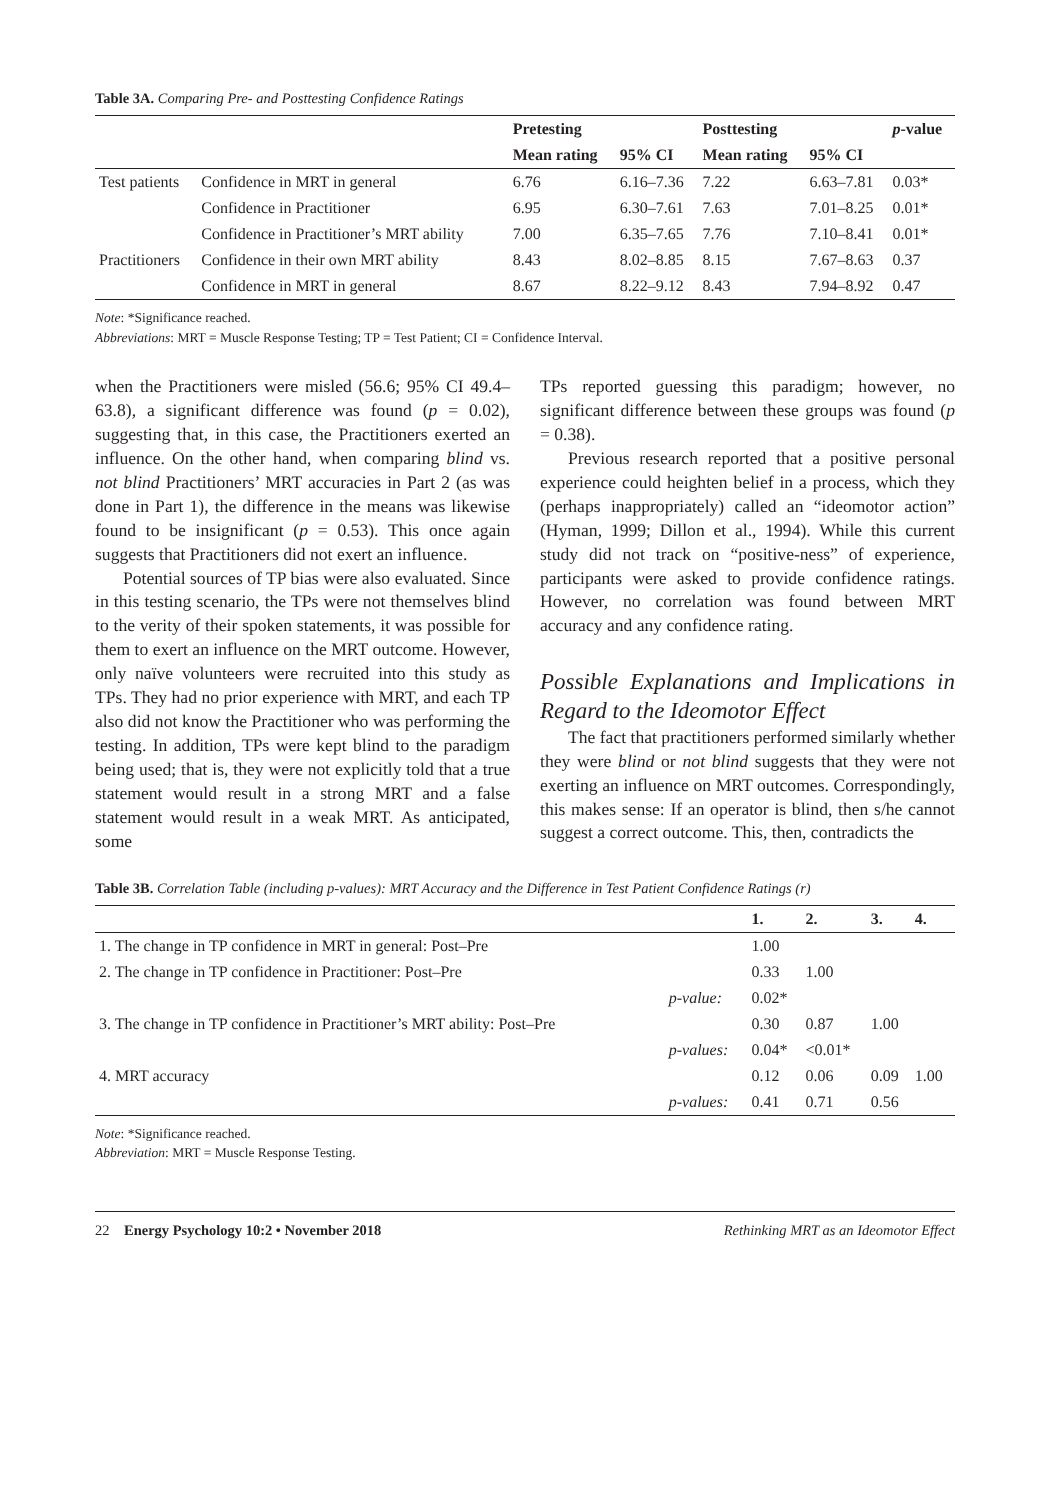Table 3A. Comparing Pre- and Posttesting Confidence Ratings
| | | Pretesting | | Posttesting | | p -value |
| --- | --- | --- | --- | --- | --- | --- |
| | | Mean rating | 95% CI | Mean rating | 95% CI | |
| Test patients | Confidence in MRT in general | 6.76 | 6.16–7.36 | 7.22 | 6.63–7.81 | 0.03* |
| | Confidence in Practitioner | 6.95 | 6.30–7.61 | 7.63 | 7.01–8.25 | 0.01* |
| | Confidence in Practitioner’s MRT ability | 7.00 | 6.35–7.65 | 7.76 | 7.10–8.41 | 0.01* |
| Practitioners | Confidence in their own MRT ability | 8.43 | 8.02–8.85 | 8.15 | 7.67–8.63 | 0.37 |
| | Confidence in MRT in general | 8.67 | 8.22–9.12 | 8.43 | 7.94–8.92 | 0.47 |
Note: *Significance reached.
Abbreviations: MRT = Muscle Response Testing; TP = Test Patient; CI = Confidence Interval.
when the Practitioners were misled (56.6; 95% CI 49.4–63.8), a significant difference was found (p = 0.02), suggesting that, in this case, the Practitioners exerted an influence. On the other hand, when comparing blind vs. not blind Practitioners’ MRT accuracies in Part 2 (as was done in Part 1), the difference in the means was likewise found to be insignificant (p = 0.53). This once again suggests that Practitioners did not exert an influence.
Potential sources of TP bias were also evaluated. Since in this testing scenario, the TPs were not themselves blind to the verity of their spoken statements, it was possible for them to exert an influence on the MRT outcome. However, only naïve volunteers were recruited into this study as TPs. They had no prior experience with MRT, and each TP also did not know the Practitioner who was performing the testing. In addition, TPs were kept blind to the paradigm being used; that is, they were not explicitly told that a true statement would result in a strong MRT and a false statement would result in a weak MRT. As anticipated, some
TPs reported guessing this paradigm; however, no significant difference between these groups was found (p = 0.38).
Previous research reported that a positive personal experience could heighten belief in a process, which they (perhaps inappropriately) called an “ideomotor action” (Hyman, 1999; Dillon et al., 1994). While this current study did not track on “positive-ness” of experience, participants were asked to provide confidence ratings. However, no correlation was found between MRT accuracy and any confidence rating.
Possible Explanations and Implications in Regard to the Ideomotor Effect
The fact that practitioners performed similarly whether they were blind or not blind suggests that they were not exerting an influence on MRT outcomes. Correspondingly, this makes sense: If an operator is blind, then s/he cannot suggest a correct outcome. This, then, contradicts the
Table 3B. Correlation Table (including p-values): MRT Accuracy and the Difference in Test Patient Confidence Ratings (r)
| | | 1. | 2. | 3. | 4. |
| --- | --- | --- | --- | --- | --- |
| 1. The change in TP confidence in MRT in general: Post–Pre | | 1.00 | | | |
| 2. The change in TP confidence in Practitioner: Post–Pre | | 0.33 | 1.00 | | |
| | p-value: | 0.02* | | | |
| 3. The change in TP confidence in Practitioner’s MRT ability: Post–Pre | | 0.30 | 0.87 | 1.00 | |
| | p-values: | 0.04* | <0.01* | | |
| 4. MRT accuracy | | 0.12 | 0.06 | 0.09 | 1.00 |
| | p-values: | 0.41 | 0.71 | 0.56 | |
Note: *Significance reached.
Abbreviation: MRT = Muscle Response Testing.
22 Energy Psychology 10:2 • November 2018 Rethinking MRT as an Ideomotor Effect